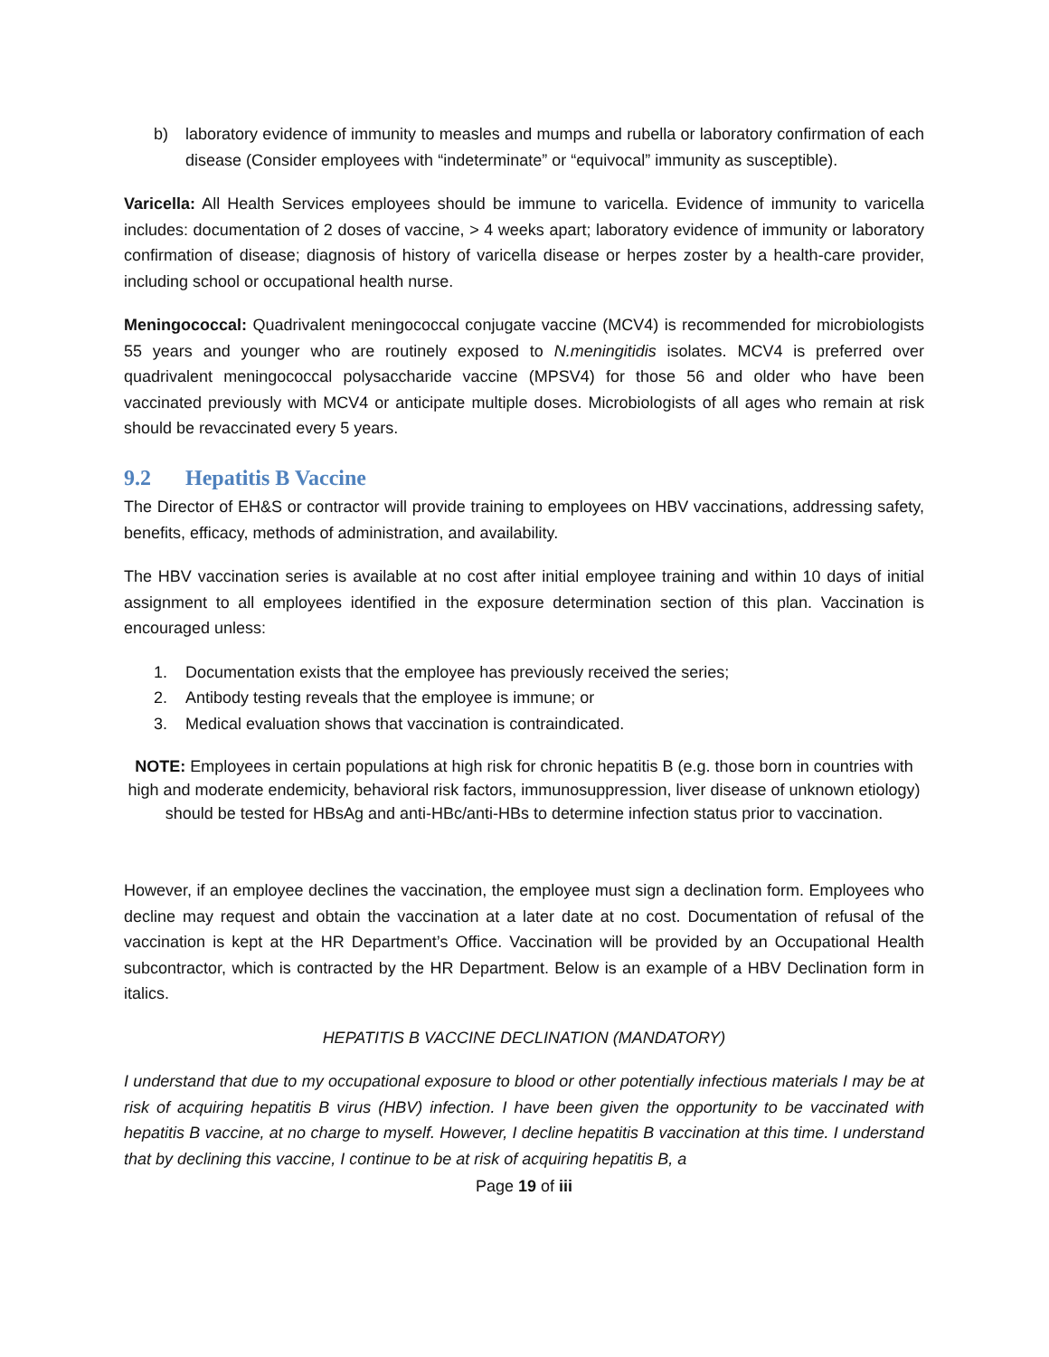b) laboratory evidence of immunity to measles and mumps and rubella or laboratory confirmation of each disease (Consider employees with “indeterminate” or “equivocal” immunity as susceptible).
Varicella: All Health Services employees should be immune to varicella. Evidence of immunity to varicella includes: documentation of 2 doses of vaccine, > 4 weeks apart; laboratory evidence of immunity or laboratory confirmation of disease; diagnosis of history of varicella disease or herpes zoster by a health-care provider, including school or occupational health nurse.
Meningococcal: Quadrivalent meningococcal conjugate vaccine (MCV4) is recommended for microbiologists 55 years and younger who are routinely exposed to N.meningitidis isolates. MCV4 is preferred over quadrivalent meningococcal polysaccharide vaccine (MPSV4) for those 56 and older who have been vaccinated previously with MCV4 or anticipate multiple doses. Microbiologists of all ages who remain at risk should be revaccinated every 5 years.
9.2 Hepatitis B Vaccine
The Director of EH&S or contractor will provide training to employees on HBV vaccinations, addressing safety, benefits, efficacy, methods of administration, and availability.
The HBV vaccination series is available at no cost after initial employee training and within 10 days of initial assignment to all employees identified in the exposure determination section of this plan. Vaccination is encouraged unless:
1. Documentation exists that the employee has previously received the series;
2. Antibody testing reveals that the employee is immune; or
3. Medical evaluation shows that vaccination is contraindicated.
NOTE: Employees in certain populations at high risk for chronic hepatitis B (e.g. those born in countries with high and moderate endemicity, behavioral risk factors, immunosuppression, liver disease of unknown etiology) should be tested for HBsAg and anti-HBc/anti-HBs to determine infection status prior to vaccination.
However, if an employee declines the vaccination, the employee must sign a declination form. Employees who decline may request and obtain the vaccination at a later date at no cost. Documentation of refusal of the vaccination is kept at the HR Department’s Office. Vaccination will be provided by an Occupational Health subcontractor, which is contracted by the HR Department. Below is an example of a HBV Declination form in italics.
HEPATITIS B VACCINE DECLINATION (MANDATORY)
I understand that due to my occupational exposure to blood or other potentially infectious materials I may be at risk of acquiring hepatitis B virus (HBV) infection. I have been given the opportunity to be vaccinated with hepatitis B vaccine, at no charge to myself. However, I decline hepatitis B vaccination at this time. I understand that by declining this vaccine, I continue to be at risk of acquiring hepatitis B, a
Page 19 of iii